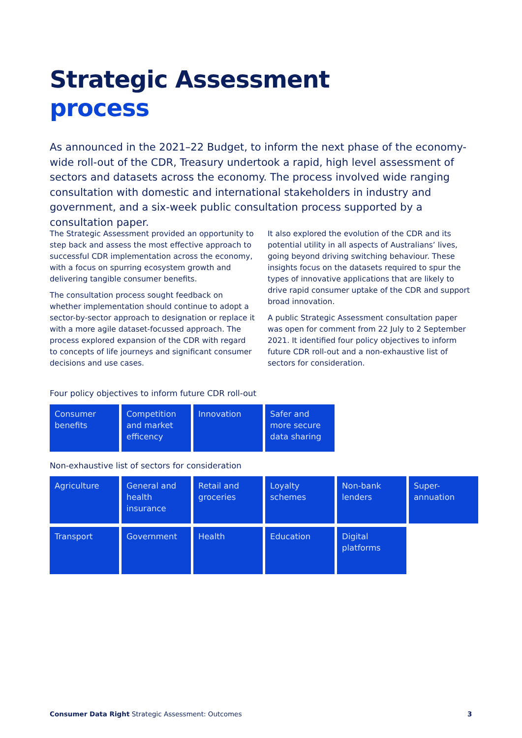Strategic Assessment
process
As announced in the 2021–22 Budget, to inform the next phase of the economy-wide roll-out of the CDR, Treasury undertook a rapid, high level assessment of sectors and datasets across the economy. The process involved wide ranging consultation with domestic and international stakeholders in industry and government, and a six-week public consultation process supported by a consultation paper.
The Strategic Assessment provided an opportunity to step back and assess the most effective approach to successful CDR implementation across the economy, with a focus on spurring ecosystem growth and delivering tangible consumer benefits.
The consultation process sought feedback on whether implementation should continue to adopt a sector-by-sector approach to designation or replace it with a more agile dataset-focussed approach. The process explored expansion of the CDR with regard to concepts of life journeys and significant consumer decisions and use cases.
It also explored the evolution of the CDR and its potential utility in all aspects of Australians’ lives, going beyond driving switching behaviour. These insights focus on the datasets required to spur the types of innovative applications that are likely to drive rapid consumer uptake of the CDR and support broad innovation.
A public Strategic Assessment consultation paper was open for comment from 22 July to 2 September 2021. It identified four policy objectives to inform future CDR roll-out and a non-exhaustive list of sectors for consideration.
Four policy objectives to inform future CDR roll-out
Consumer benefits
Competition and market efficency
Innovation
Safer and more secure data sharing
Non-exhaustive list of sectors for consideration
Agriculture
General and health insurance
Retail and groceries
Loyalty schemes
Non-bank lenders
Super-
annuation
Transport
Government
Health
Education
Digital platforms
Consumer Data Right Strategic Assessment: Outcomes
3